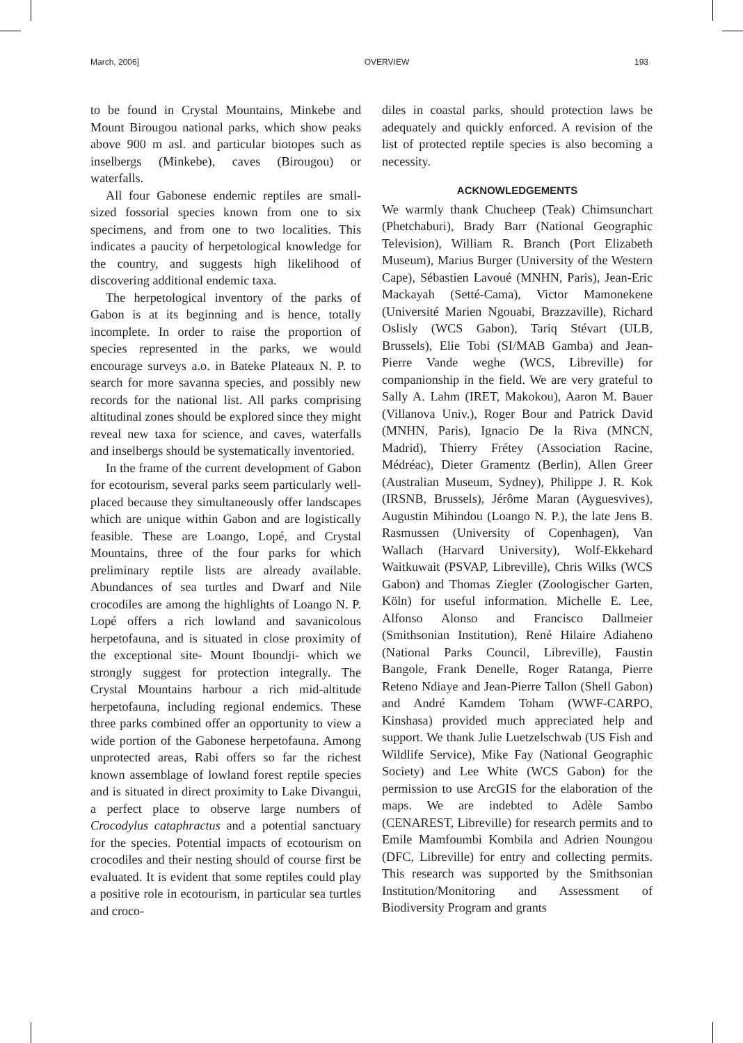March, 2006] OVERVIEW 193
to be found in Crystal Mountains, Minkebe and Mount Birougou national parks, which show peaks above 900 m asl. and particular biotopes such as inselbergs (Minkebe), caves (Birougou) or waterfalls.
All four Gabonese endemic reptiles are small-sized fossorial species known from one to six specimens, and from one to two localities. This indicates a paucity of herpetological knowledge for the country, and suggests high likelihood of discovering additional endemic taxa.
The herpetological inventory of the parks of Gabon is at its beginning and is hence, totally incomplete. In order to raise the proportion of species represented in the parks, we would encourage surveys a.o. in Bateke Plateaux N. P. to search for more savanna species, and possibly new records for the national list. All parks comprising altitudinal zones should be explored since they might reveal new taxa for science, and caves, waterfalls and inselbergs should be systematically inventoried.
In the frame of the current development of Gabon for ecotourism, several parks seem particularly well-placed because they simultaneously offer landscapes which are unique within Gabon and are logistically feasible. These are Loango, Lopé, and Crystal Mountains, three of the four parks for which preliminary reptile lists are already available. Abundances of sea turtles and Dwarf and Nile crocodiles are among the highlights of Loango N. P. Lopé offers a rich lowland and savanicolous herpetofauna, and is situated in close proximity of the exceptional site- Mount Iboundji- which we strongly suggest for protection integrally. The Crystal Mountains harbour a rich mid-altitude herpetofauna, including regional endemics. These three parks combined offer an opportunity to view a wide portion of the Gabonese herpetofauna. Among unprotected areas, Rabi offers so far the richest known assemblage of lowland forest reptile species and is situated in direct proximity to Lake Divangui, a perfect place to observe large numbers of Crocodylus cataphractus and a potential sanctuary for the species. Potential impacts of ecotourism on crocodiles and their nesting should of course first be evaluated. It is evident that some reptiles could play a positive role in ecotourism, in particular sea turtles and croco-
diles in coastal parks, should protection laws be adequately and quickly enforced. A revision of the list of protected reptile species is also becoming a necessity.
ACKNOWLEDGEMENTS
We warmly thank Chucheep (Teak) Chimsunchart (Phetchaburi), Brady Barr (National Geographic Television), William R. Branch (Port Elizabeth Museum), Marius Burger (University of the Western Cape), Sébastien Lavoué (MNHN, Paris), Jean-Eric Mackayah (Setté-Cama), Victor Mamonekene (Université Marien Ngouabi, Brazzaville), Richard Oslisly (WCS Gabon), Tariq Stévart (ULB, Brussels), Elie Tobi (SI/MAB Gamba) and Jean-Pierre Vande weghe (WCS, Libreville) for companionship in the field. We are very grateful to Sally A. Lahm (IRET, Makokou), Aaron M. Bauer (Villanova Univ.), Roger Bour and Patrick David (MNHN, Paris), Ignacio De la Riva (MNCN, Madrid), Thierry Frétey (Association Racine, Médréac), Dieter Gramentz (Berlin), Allen Greer (Australian Museum, Sydney), Philippe J. R. Kok (IRSNB, Brussels), Jérôme Maran (Ayguesvives), Augustin Mihindou (Loango N. P.), the late Jens B. Rasmussen (University of Copenhagen), Van Wallach (Harvard University), Wolf-Ekkehard Waitkuwait (PSVAP, Libreville), Chris Wilks (WCS Gabon) and Thomas Ziegler (Zoologischer Garten, Köln) for useful information. Michelle E. Lee, Alfonso Alonso and Francisco Dallmeier (Smithsonian Institution), René Hilaire Adiaheno (National Parks Council, Libreville), Faustin Bangole, Frank Denelle, Roger Ratanga, Pierre Reteno Ndiaye and Jean-Pierre Tallon (Shell Gabon) and André Kamdem Toham (WWF-CARPO, Kinshasa) provided much appreciated help and support. We thank Julie Luetzelschwab (US Fish and Wildlife Service), Mike Fay (National Geographic Society) and Lee White (WCS Gabon) for the permission to use ArcGIS for the elaboration of the maps. We are indebted to Adèle Sambo (CENAREST, Libreville) for research permits and to Emile Mamfoumbi Kombila and Adrien Noungou (DFC, Libreville) for entry and collecting permits. This research was supported by the Smithsonian Institution/Monitoring and Assessment of Biodiversity Program and grants